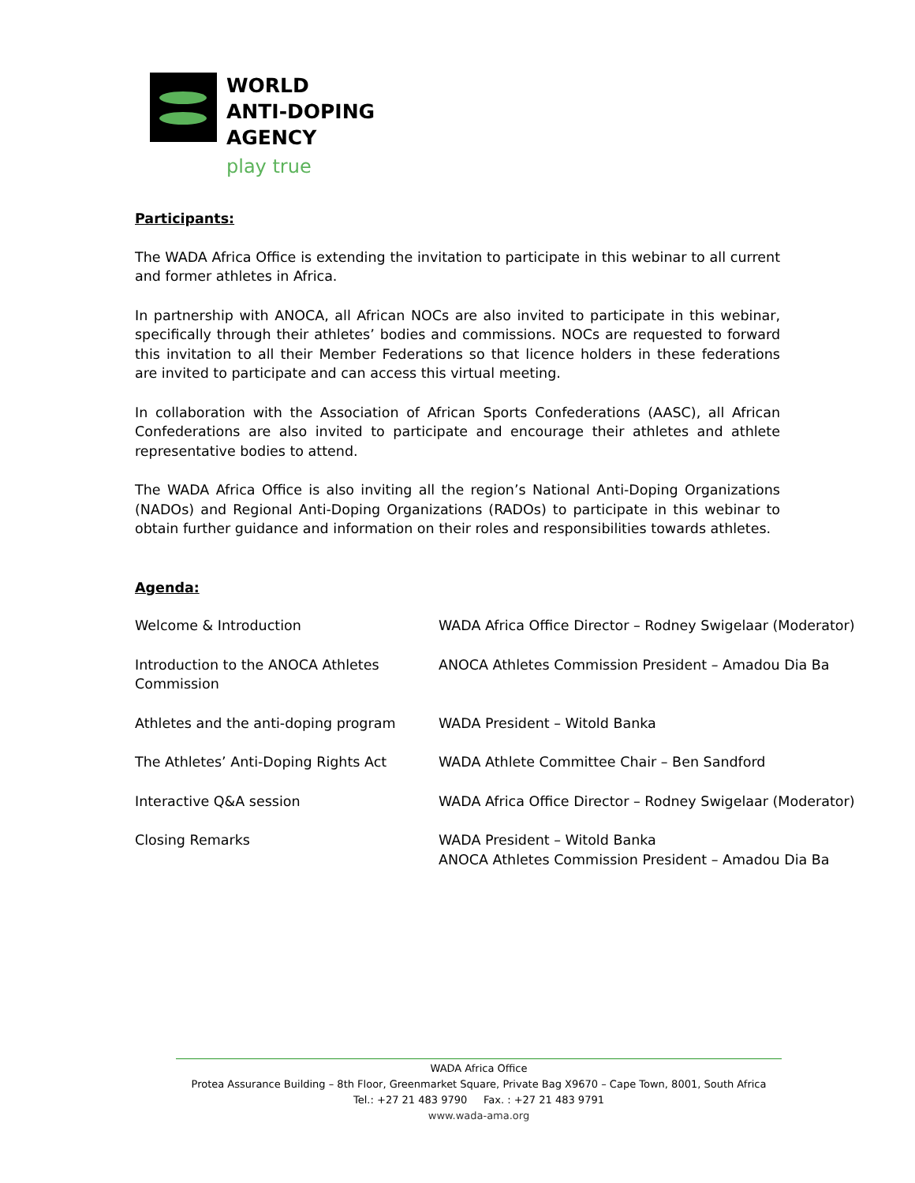WORLD
ANTI-DOPING
AGENCY
play true
Participants:
The WADA Africa Office is extending the invitation to participate in this webinar to all current and former athletes in Africa.
In partnership with ANOCA, all African NOCs are also invited to participate in this webinar, specifically through their athletes’ bodies and commissions. NOCs are requested to forward this invitation to all their Member Federations so that licence holders in these federations are invited to participate and can access this virtual meeting.
In collaboration with the Association of African Sports Confederations (AASC), all African Confederations are also invited to participate and encourage their athletes and athlete representative bodies to attend.
The WADA Africa Office is also inviting all the region’s National Anti-Doping Organizations (NADOs) and Regional Anti-Doping Organizations (RADOs) to participate in this webinar to obtain further guidance and information on their roles and responsibilities towards athletes.
Agenda:
| Welcome & Introduction | WADA Africa Office Director – Rodney Swigelaar (Moderator) |
| Introduction to the ANOCA Athletes Commission | ANOCA Athletes Commission President – Amadou Dia Ba |
| Athletes and the anti-doping program | WADA President – Witold Banka |
| The Athletes’ Anti-Doping Rights Act | WADA Athlete Committee Chair – Ben Sandford |
| Interactive Q&A session | WADA Africa Office Director – Rodney Swigelaar (Moderator) |
| Closing Remarks | WADA President – Witold Banka ANOCA Athletes Commission President – Amadou Dia Ba |
WADA Africa Office
Protea Assurance Building – 8th Floor, Greenmarket Square, Private Bag X9670 – Cape Town, 8001, South Africa
Tel.: +27 21 483 9790 Fax. : +27 21 483 9791
www.wada-ama.org